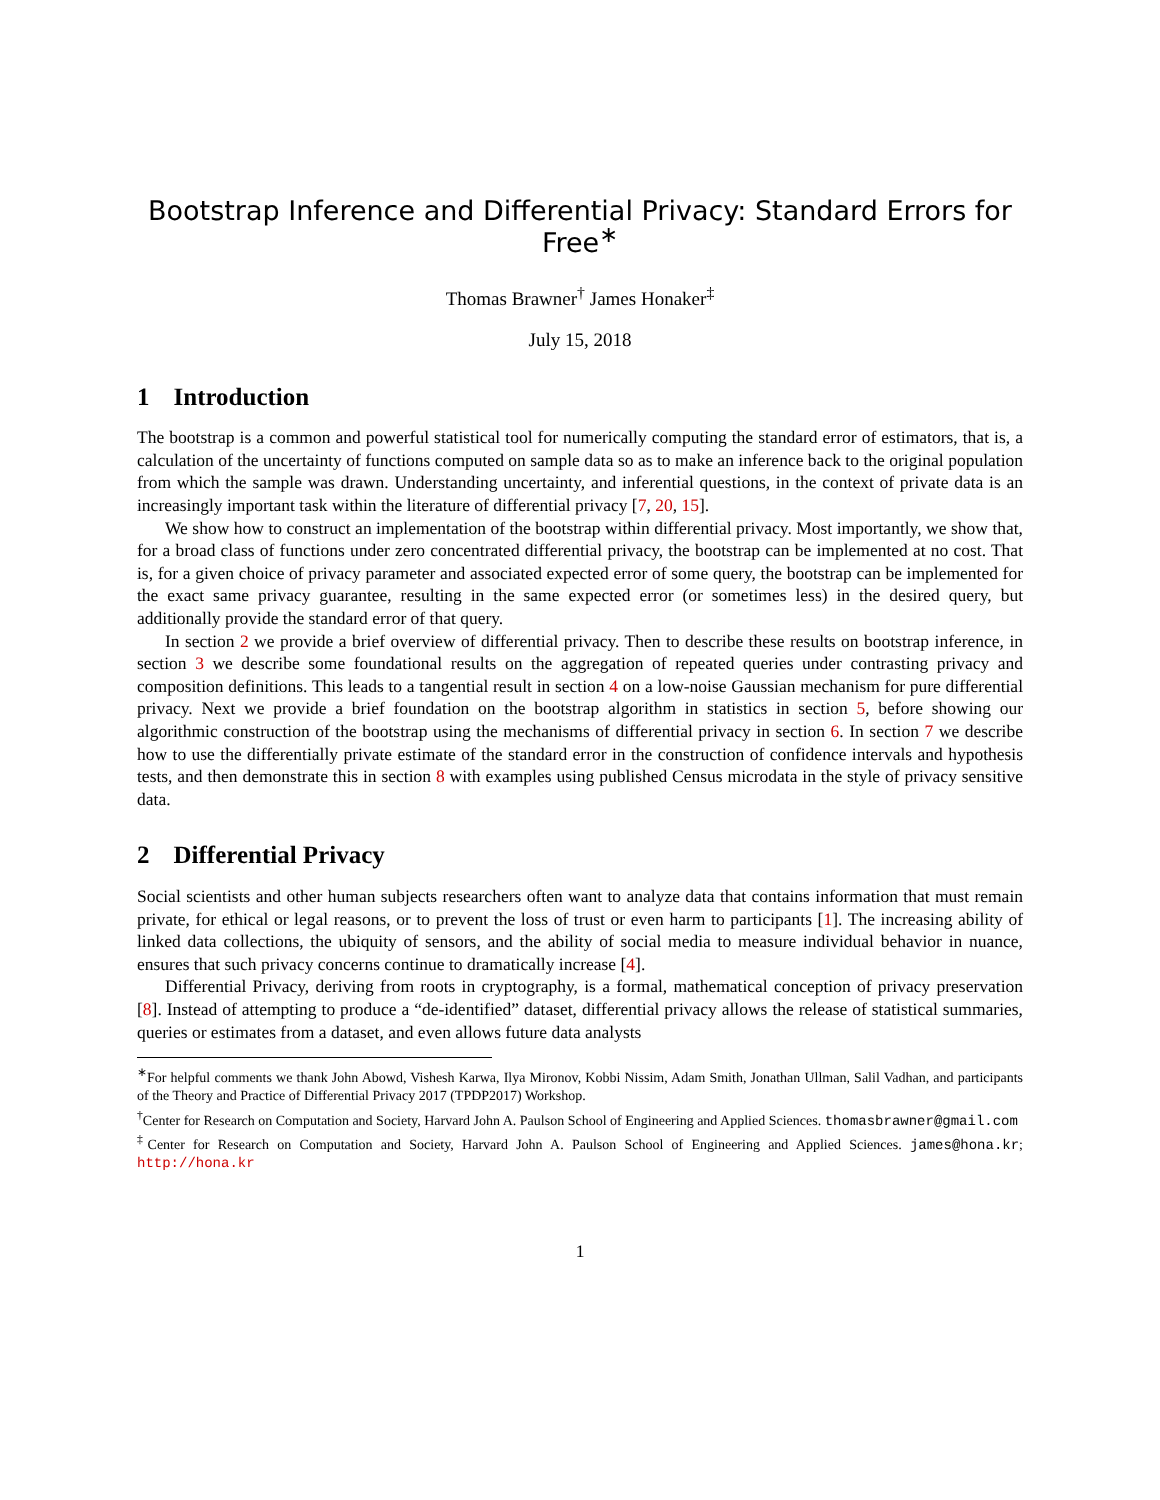Bootstrap Inference and Differential Privacy: Standard Errors for Free<sup>∗</sup>
Thomas Brawner<sup>†</sup> James Honaker<sup>‡</sup>
July 15, 2018
1 Introduction
The bootstrap is a common and powerful statistical tool for numerically computing the standard error of estimators, that is, a calculation of the uncertainty of functions computed on sample data so as to make an inference back to the original population from which the sample was drawn. Understanding uncertainty, and inferential questions, in the context of private data is an increasingly important task within the literature of differential privacy [7, 20, 15].
We show how to construct an implementation of the bootstrap within differential privacy. Most importantly, we show that, for a broad class of functions under zero concentrated differential privacy, the bootstrap can be implemented at no cost. That is, for a given choice of privacy parameter and associated expected error of some query, the bootstrap can be implemented for the exact same privacy guarantee, resulting in the same expected error (or sometimes less) in the desired query, but additionally provide the standard error of that query.
In section 2 we provide a brief overview of differential privacy. Then to describe these results on bootstrap inference, in section 3 we describe some foundational results on the aggregation of repeated queries under contrasting privacy and composition definitions. This leads to a tangential result in section 4 on a low-noise Gaussian mechanism for pure differential privacy. Next we provide a brief foundation on the bootstrap algorithm in statistics in section 5, before showing our algorithmic construction of the bootstrap using the mechanisms of differential privacy in section 6. In section 7 we describe how to use the differentially private estimate of the standard error in the construction of confidence intervals and hypothesis tests, and then demonstrate this in section 8 with examples using published Census microdata in the style of privacy sensitive data.
2 Differential Privacy
Social scientists and other human subjects researchers often want to analyze data that contains information that must remain private, for ethical or legal reasons, or to prevent the loss of trust or even harm to participants [1]. The increasing ability of linked data collections, the ubiquity of sensors, and the ability of social media to measure individual behavior in nuance, ensures that such privacy concerns continue to dramatically increase [4].
Differential Privacy, deriving from roots in cryptography, is a formal, mathematical conception of privacy preservation [8]. Instead of attempting to produce a “de-identified” dataset, differential privacy allows the release of statistical summaries, queries or estimates from a dataset, and even allows future data analysts
<sup>∗</sup>For helpful comments we thank John Abowd, Vishesh Karwa, Ilya Mironov, Kobbi Nissim, Adam Smith, Jonathan Ullman, Salil Vadhan, and participants of the Theory and Practice of Differential Privacy 2017 (TPDP2017) Workshop.
<sup>†</sup> Center for Research on Computation and Society, Harvard John A. Paulson School of Engineering and Applied Sciences. thomasbrawner@gmail.com
<sup>‡</sup> Center for Research on Computation and Society, Harvard John A. Paulson School of Engineering and Applied Sciences. james@hona.kr; http://hona.kr
1